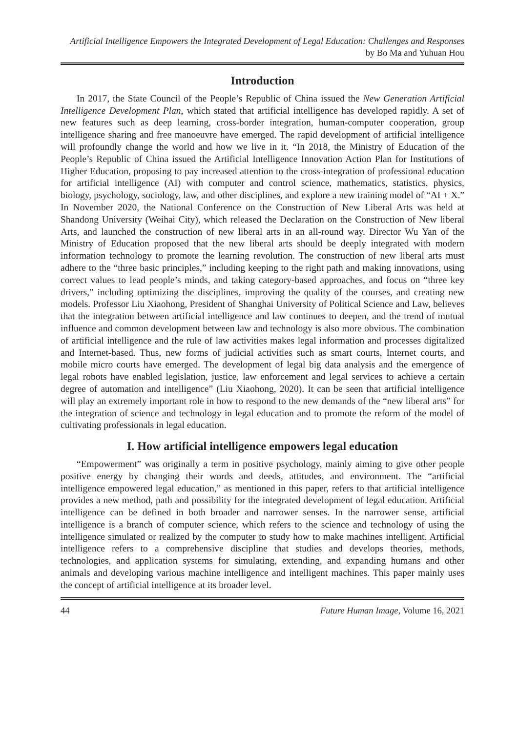Artificial Intelligence Empowers the Integrated Development of Legal Education: Challenges and Responses by Bo Ma and Yuhuan Hou
Introduction
In 2017, the State Council of the People’s Republic of China issued the New Generation Artificial Intelligence Development Plan, which stated that artificial intelligence has developed rapidly. A set of new features such as deep learning, cross-border integration, human-computer cooperation, group intelligence sharing and free manoeuvre have emerged. The rapid development of artificial intelligence will profoundly change the world and how we live in it. “In 2018, the Ministry of Education of the People’s Republic of China issued the Artificial Intelligence Innovation Action Plan for Institutions of Higher Education, proposing to pay increased attention to the cross-integration of professional education for artificial intelligence (AI) with computer and control science, mathematics, statistics, physics, biology, psychology, sociology, law, and other disciplines, and explore a new training model of “AI + X.” In November 2020, the National Conference on the Construction of New Liberal Arts was held at Shandong University (Weihai City), which released the Declaration on the Construction of New liberal Arts, and launched the construction of new liberal arts in an all-round way. Director Wu Yan of the Ministry of Education proposed that the new liberal arts should be deeply integrated with modern information technology to promote the learning revolution. The construction of new liberal arts must adhere to the “three basic principles,” including keeping to the right path and making innovations, using correct values to lead people’s minds, and taking category-based approaches, and focus on “three key drivers,” including optimizing the disciplines, improving the quality of the courses, and creating new models. Professor Liu Xiaohong, President of Shanghai University of Political Science and Law, believes that the integration between artificial intelligence and law continues to deepen, and the trend of mutual influence and common development between law and technology is also more obvious. The combination of artificial intelligence and the rule of law activities makes legal information and processes digitalized and Internet-based. Thus, new forms of judicial activities such as smart courts, Internet courts, and mobile micro courts have emerged. The development of legal big data analysis and the emergence of legal robots have enabled legislation, justice, law enforcement and legal services to achieve a certain degree of automation and intelligence” (Liu Xiaohong, 2020). It can be seen that artificial intelligence will play an extremely important role in how to respond to the new demands of the “new liberal arts” for the integration of science and technology in legal education and to promote the reform of the model of cultivating professionals in legal education.
I. How artificial intelligence empowers legal education
“Empowerment” was originally a term in positive psychology, mainly aiming to give other people positive energy by changing their words and deeds, attitudes, and environment. The “artificial intelligence empowered legal education,” as mentioned in this paper, refers to that artificial intelligence provides a new method, path and possibility for the integrated development of legal education. Artificial intelligence can be defined in both broader and narrower senses. In the narrower sense, artificial intelligence is a branch of computer science, which refers to the science and technology of using the intelligence simulated or realized by the computer to study how to make machines intelligent. Artificial intelligence refers to a comprehensive discipline that studies and develops theories, methods, technologies, and application systems for simulating, extending, and expanding humans and other animals and developing various machine intelligence and intelligent machines. This paper mainly uses the concept of artificial intelligence at its broader level.
44 Future Human Image, Volume 16, 2021